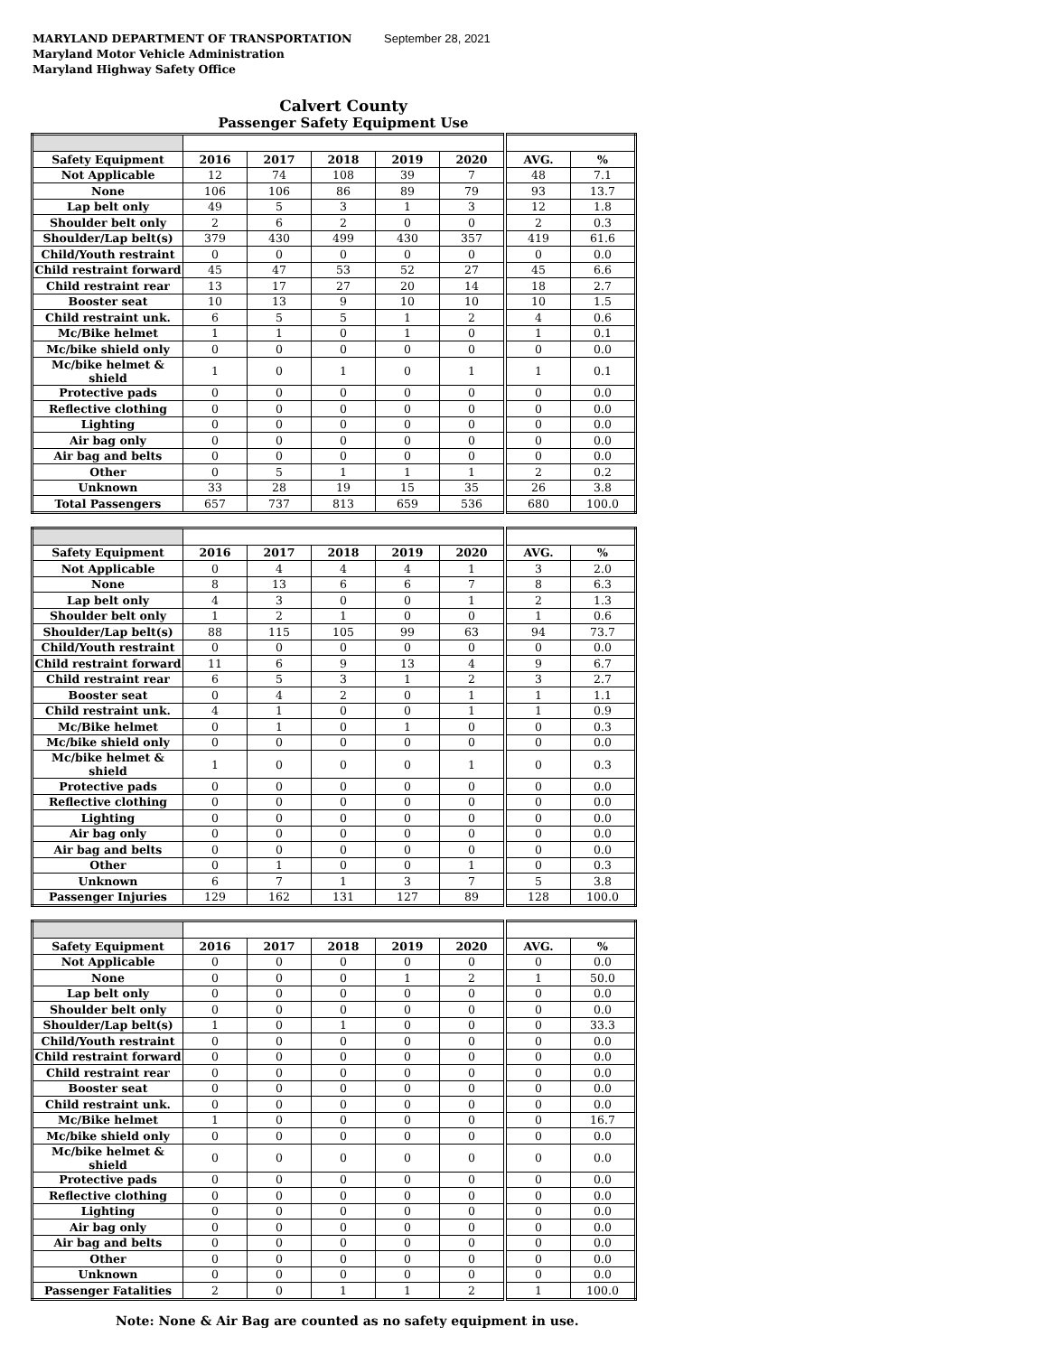MARYLAND DEPARTMENT OF TRANSPORTATION
Maryland Motor Vehicle Administration
Maryland Highway Safety Office
September 28, 2021
Calvert County
Passenger Safety Equipment Use
| Safety Equipment | 2016 | 2017 | 2018 | 2019 | 2020 | AVG. | % |
| Not Applicable | 12 | 74 | 108 | 39 | 7 | 48 | 7.1 |
| None | 106 | 106 | 86 | 89 | 79 | 93 | 13.7 |
| Lap belt only | 49 | 5 | 3 | 1 | 3 | 12 | 1.8 |
| Shoulder belt only | 2 | 6 | 2 | 0 | 0 | 2 | 0.3 |
| Shoulder/Lap belt(s) | 379 | 430 | 499 | 430 | 357 | 419 | 61.6 |
| Child/Youth restraint | 0 | 0 | 0 | 0 | 0 | 0 | 0.0 |
| Child restraint forward | 45 | 47 | 53 | 52 | 27 | 45 | 6.6 |
| Child restraint rear | 13 | 17 | 27 | 20 | 14 | 18 | 2.7 |
| Booster seat | 10 | 13 | 9 | 10 | 10 | 10 | 1.5 |
| Child restraint unk. | 6 | 5 | 5 | 1 | 2 | 4 | 0.6 |
| Mc/Bike helmet | 1 | 1 | 0 | 1 | 0 | 1 | 0.1 |
| Mc/bike shield only | 0 | 0 | 0 | 0 | 0 | 0 | 0.0 |
| Mc/bike helmet & shield | 1 | 0 | 1 | 0 | 1 | 1 | 0.1 |
| Protective pads | 0 | 0 | 0 | 0 | 0 | 0 | 0.0 |
| Reflective clothing | 0 | 0 | 0 | 0 | 0 | 0 | 0.0 |
| Lighting | 0 | 0 | 0 | 0 | 0 | 0 | 0.0 |
| Air bag only | 0 | 0 | 0 | 0 | 0 | 0 | 0.0 |
| Air bag and belts | 0 | 0 | 0 | 0 | 0 | 0 | 0.0 |
| Other | 0 | 5 | 1 | 1 | 1 | 2 | 0.2 |
| Unknown | 33 | 28 | 19 | 15 | 35 | 26 | 3.8 |
| Total Passengers | 657 | 737 | 813 | 659 | 536 | 680 | 100.0 |
| Safety Equipment | 2016 | 2017 | 2018 | 2019 | 2020 | AVG. | % |
| Not Applicable | 0 | 4 | 4 | 4 | 1 | 3 | 2.0 |
| None | 8 | 13 | 6 | 6 | 7 | 8 | 6.3 |
| Lap belt only | 4 | 3 | 0 | 0 | 1 | 2 | 1.3 |
| Shoulder belt only | 1 | 2 | 1 | 0 | 0 | 1 | 0.6 |
| Shoulder/Lap belt(s) | 88 | 115 | 105 | 99 | 63 | 94 | 73.7 |
| Child/Youth restraint | 0 | 0 | 0 | 0 | 0 | 0 | 0.0 |
| Child restraint forward | 11 | 6 | 9 | 13 | 4 | 9 | 6.7 |
| Child restraint rear | 6 | 5 | 3 | 1 | 2 | 3 | 2.7 |
| Booster seat | 0 | 4 | 2 | 0 | 1 | 1 | 1.1 |
| Child restraint unk. | 4 | 1 | 0 | 0 | 1 | 1 | 0.9 |
| Mc/Bike helmet | 0 | 1 | 0 | 1 | 0 | 0 | 0.3 |
| Mc/bike shield only | 0 | 0 | 0 | 0 | 0 | 0 | 0.0 |
| Mc/bike helmet & shield | 1 | 0 | 0 | 0 | 1 | 0 | 0.3 |
| Protective pads | 0 | 0 | 0 | 0 | 0 | 0 | 0.0 |
| Reflective clothing | 0 | 0 | 0 | 0 | 0 | 0 | 0.0 |
| Lighting | 0 | 0 | 0 | 0 | 0 | 0 | 0.0 |
| Air bag only | 0 | 0 | 0 | 0 | 0 | 0 | 0.0 |
| Air bag and belts | 0 | 0 | 0 | 0 | 0 | 0 | 0.0 |
| Other | 0 | 1 | 0 | 0 | 1 | 0 | 0.3 |
| Unknown | 6 | 7 | 1 | 3 | 7 | 5 | 3.8 |
| Passenger Injuries | 129 | 162 | 131 | 127 | 89 | 128 | 100.0 |
| Safety Equipment | 2016 | 2017 | 2018 | 2019 | 2020 | AVG. | % |
| Not Applicable | 0 | 0 | 0 | 0 | 0 | 0 | 0.0 |
| None | 0 | 0 | 0 | 1 | 2 | 1 | 50.0 |
| Lap belt only | 0 | 0 | 0 | 0 | 0 | 0 | 0.0 |
| Shoulder belt only | 0 | 0 | 0 | 0 | 0 | 0 | 0.0 |
| Shoulder/Lap belt(s) | 1 | 0 | 1 | 0 | 0 | 0 | 33.3 |
| Child/Youth restraint | 0 | 0 | 0 | 0 | 0 | 0 | 0.0 |
| Child restraint forward | 0 | 0 | 0 | 0 | 0 | 0 | 0.0 |
| Child restraint rear | 0 | 0 | 0 | 0 | 0 | 0 | 0.0 |
| Booster seat | 0 | 0 | 0 | 0 | 0 | 0 | 0.0 |
| Child restraint unk. | 0 | 0 | 0 | 0 | 0 | 0 | 0.0 |
| Mc/Bike helmet | 1 | 0 | 0 | 0 | 0 | 0 | 16.7 |
| Mc/bike shield only | 0 | 0 | 0 | 0 | 0 | 0 | 0.0 |
| Mc/bike helmet & shield | 0 | 0 | 0 | 0 | 0 | 0 | 0.0 |
| Protective pads | 0 | 0 | 0 | 0 | 0 | 0 | 0.0 |
| Reflective clothing | 0 | 0 | 0 | 0 | 0 | 0 | 0.0 |
| Lighting | 0 | 0 | 0 | 0 | 0 | 0 | 0.0 |
| Air bag only | 0 | 0 | 0 | 0 | 0 | 0 | 0.0 |
| Air bag and belts | 0 | 0 | 0 | 0 | 0 | 0 | 0.0 |
| Other | 0 | 0 | 0 | 0 | 0 | 0 | 0.0 |
| Unknown | 0 | 0 | 0 | 0 | 0 | 0 | 0.0 |
| Passenger Fatalities | 2 | 0 | 1 | 1 | 2 | 1 | 100.0 |
Note: None & Air Bag are counted as no safety equipment in use.